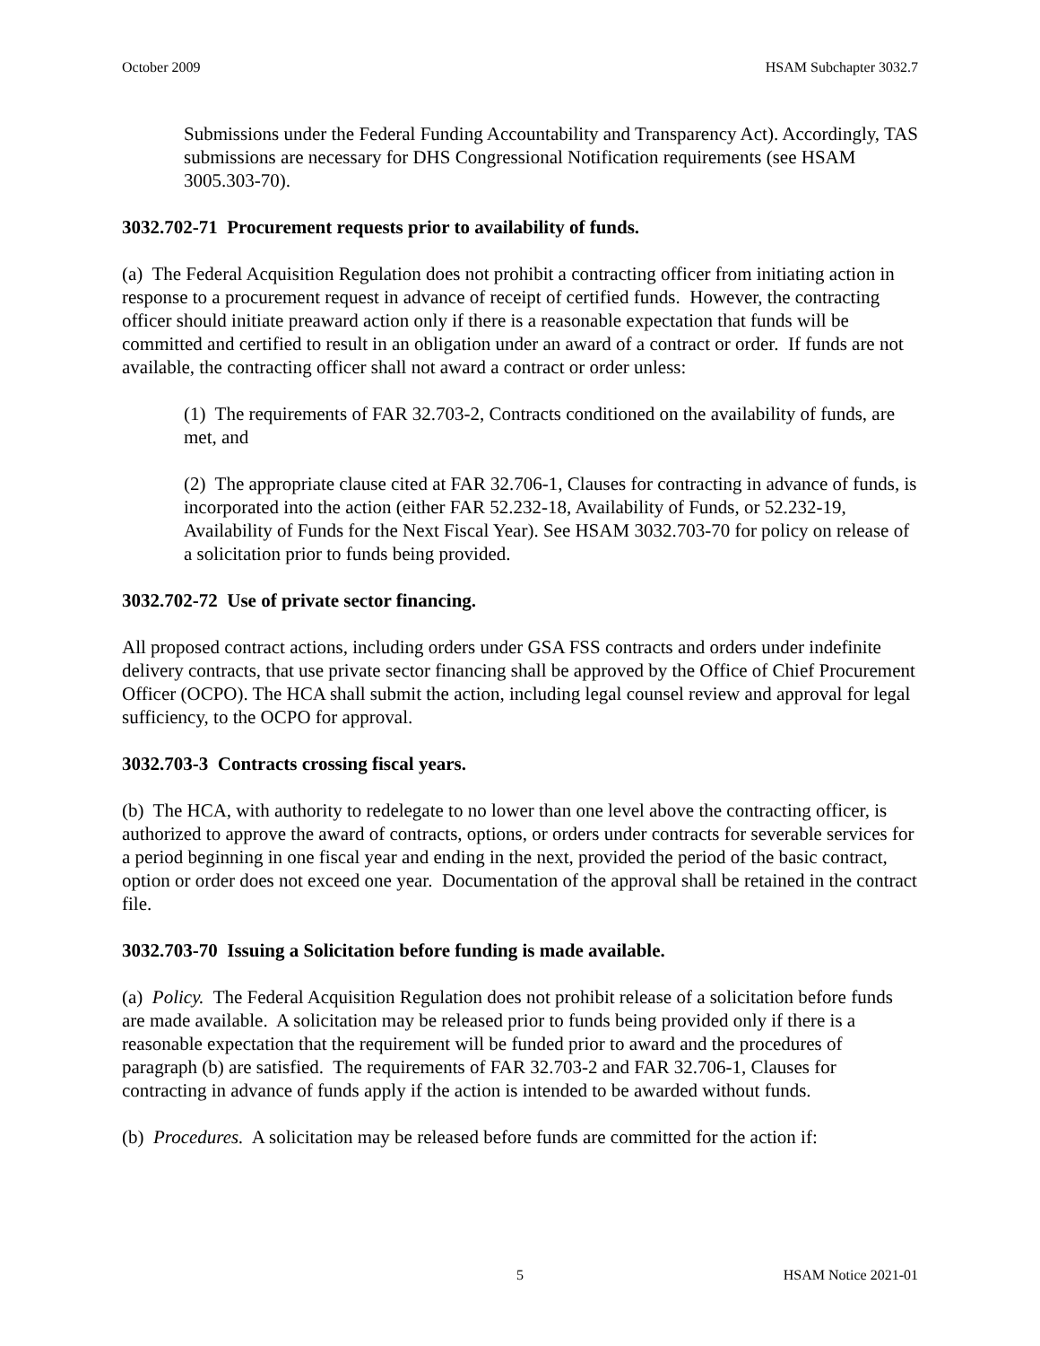October 2009 HSAM Subchapter 3032.7
Submissions under the Federal Funding Accountability and Transparency Act). Accordingly, TAS submissions are necessary for DHS Congressional Notification requirements (see HSAM 3005.303-70).
3032.702-71 Procurement requests prior to availability of funds.
(a) The Federal Acquisition Regulation does not prohibit a contracting officer from initiating action in response to a procurement request in advance of receipt of certified funds. However, the contracting officer should initiate preaward action only if there is a reasonable expectation that funds will be committed and certified to result in an obligation under an award of a contract or order. If funds are not available, the contracting officer shall not award a contract or order unless:
(1) The requirements of FAR 32.703-2, Contracts conditioned on the availability of funds, are met, and
(2) The appropriate clause cited at FAR 32.706-1, Clauses for contracting in advance of funds, is incorporated into the action (either FAR 52.232-18, Availability of Funds, or 52.232-19, Availability of Funds for the Next Fiscal Year). See HSAM 3032.703-70 for policy on release of a solicitation prior to funds being provided.
3032.702-72 Use of private sector financing.
All proposed contract actions, including orders under GSA FSS contracts and orders under indefinite delivery contracts, that use private sector financing shall be approved by the Office of Chief Procurement Officer (OCPO). The HCA shall submit the action, including legal counsel review and approval for legal sufficiency, to the OCPO for approval.
3032.703-3 Contracts crossing fiscal years.
(b) The HCA, with authority to redelegate to no lower than one level above the contracting officer, is authorized to approve the award of contracts, options, or orders under contracts for severable services for a period beginning in one fiscal year and ending in the next, provided the period of the basic contract, option or order does not exceed one year. Documentation of the approval shall be retained in the contract file.
3032.703-70 Issuing a Solicitation before funding is made available.
(a) Policy. The Federal Acquisition Regulation does not prohibit release of a solicitation before funds are made available. A solicitation may be released prior to funds being provided only if there is a reasonable expectation that the requirement will be funded prior to award and the procedures of paragraph (b) are satisfied. The requirements of FAR 32.703-2 and FAR 32.706-1, Clauses for contracting in advance of funds apply if the action is intended to be awarded without funds.
(b) Procedures. A solicitation may be released before funds are committed for the action if:
5 HSAM Notice 2021-01